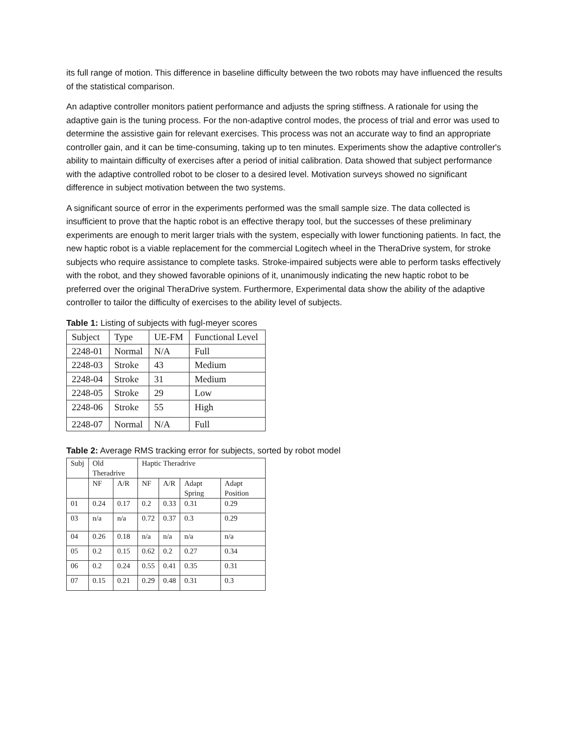its full range of motion. This difference in baseline difficulty between the two robots may have influenced the results of the statistical comparison.
An adaptive controller monitors patient performance and adjusts the spring stiffness. A rationale for using the adaptive gain is the tuning process. For the non-adaptive control modes, the process of trial and error was used to determine the assistive gain for relevant exercises. This process was not an accurate way to find an appropriate controller gain, and it can be time-consuming, taking up to ten minutes. Experiments show the adaptive controller's ability to maintain difficulty of exercises after a period of initial calibration. Data showed that subject performance with the adaptive controlled robot to be closer to a desired level. Motivation surveys showed no significant difference in subject motivation between the two systems.
A significant source of error in the experiments performed was the small sample size. The data collected is insufficient to prove that the haptic robot is an effective therapy tool, but the successes of these preliminary experiments are enough to merit larger trials with the system, especially with lower functioning patients. In fact, the new haptic robot is a viable replacement for the commercial Logitech wheel in the TheraDrive system, for stroke subjects who require assistance to complete tasks. Stroke-impaired subjects were able to perform tasks effectively with the robot, and they showed favorable opinions of it, unanimously indicating the new haptic robot to be preferred over the original TheraDrive system. Furthermore, Experimental data show the ability of the adaptive controller to tailor the difficulty of exercises to the ability level of subjects.
Table 1: Listing of subjects with fugl-meyer scores
| Subject | Type | UE-FM | Functional Level |
| --- | --- | --- | --- |
| 2248-01 | Normal | N/A | Full |
| 2248-03 | Stroke | 43 | Medium |
| 2248-04 | Stroke | 31 | Medium |
| 2248-05 | Stroke | 29 | Low |
| 2248-06 | Stroke | 55 | High |
| 2248-07 | Normal | N/A | Full |
Table 2: Average RMS tracking error for subjects, sorted by robot model
| Subj | Old Theradrive | | Haptic Theradrive | | | |
| --- | --- | --- | --- | --- | --- | --- |
| | NF | A/R | NF | A/R | Adapt Spring | Adapt Position |
| 01 | 0.24 | 0.17 | 0.2 | 0.33 | 0.31 | 0.29 |
| 03 | n/a | n/a | 0.72 | 0.37 | 0.3 | 0.29 |
| 04 | 0.26 | 0.18 | n/a | n/a | n/a | n/a |
| 05 | 0.2 | 0.15 | 0.62 | 0.2 | 0.27 | 0.34 |
| 06 | 0.2 | 0.24 | 0.55 | 0.41 | 0.35 | 0.31 |
| 07 | 0.15 | 0.21 | 0.29 | 0.48 | 0.31 | 0.3 |